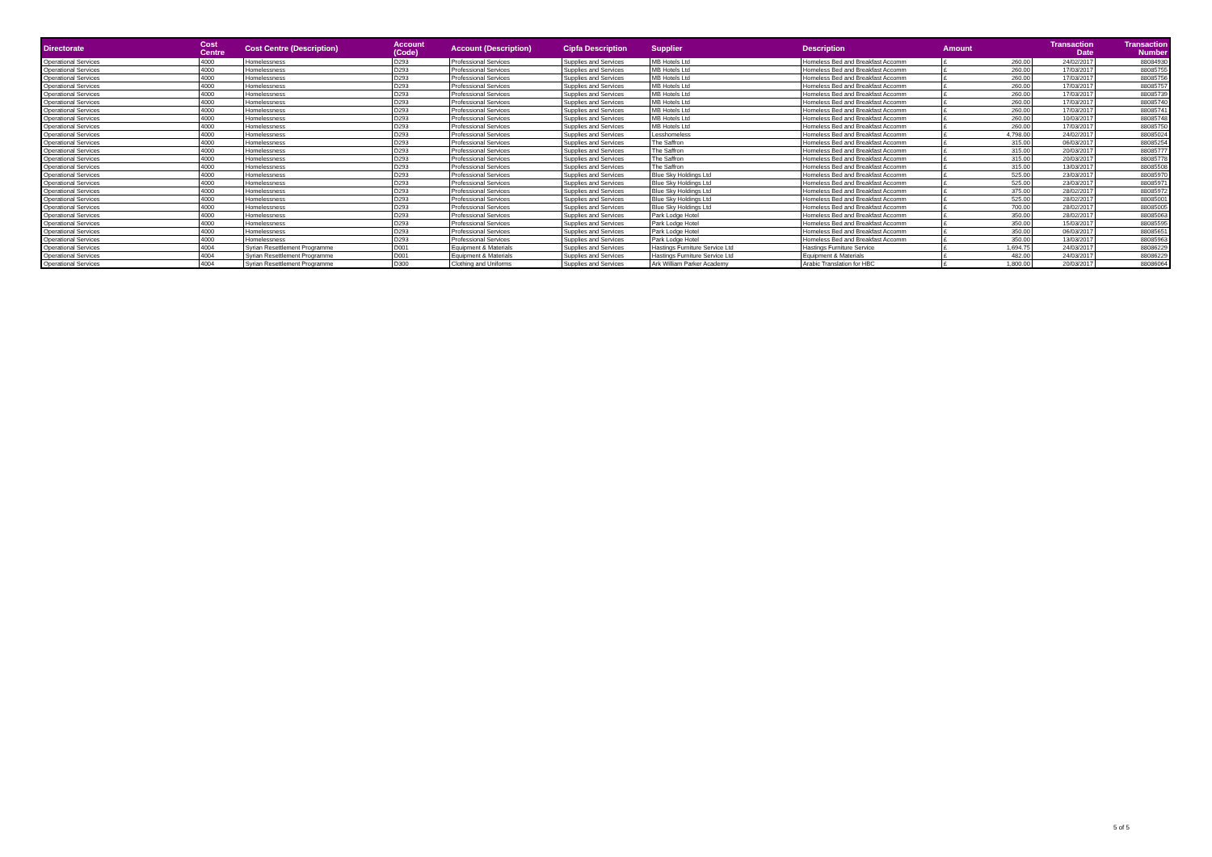| Directorate | Cost Centre | Cost Centre (Description) | Account (Code) | Account (Description) | Cipfa Description | Supplier | Description | Amount | Transaction Date | Transaction Number |
| --- | --- | --- | --- | --- | --- | --- | --- | --- | --- | --- |
| Operational Services | 4000 | Homelessness | D293 | Professional Services | Supplies and Services | MB Hotels Ltd | Homeless Bed and Breakfast Accomm | £ 260.00 | 24/02/2017 | 88084930 |
| Operational Services | 4000 | Homelessness | D293 | Professional Services | Supplies and Services | MB Hotels Ltd | Homeless Bed and Breakfast Accomm | £ 260.00 | 17/03/2017 | 88085755 |
| Operational Services | 4000 | Homelessness | D293 | Professional Services | Supplies and Services | MB Hotels Ltd | Homeless Bed and Breakfast Accomm | £ 260.00 | 17/03/2017 | 88085756 |
| Operational Services | 4000 | Homelessness | D293 | Professional Services | Supplies and Services | MB Hotels Ltd | Homeless Bed and Breakfast Accomm | £ 260.00 | 17/03/2017 | 88085757 |
| Operational Services | 4000 | Homelessness | D293 | Professional Services | Supplies and Services | MB Hotels Ltd | Homeless Bed and Breakfast Accomm | £ 260.00 | 17/03/2017 | 88085739 |
| Operational Services | 4000 | Homelessness | D293 | Professional Services | Supplies and Services | MB Hotels Ltd | Homeless Bed and Breakfast Accomm | £ 260.00 | 17/03/2017 | 88085740 |
| Operational Services | 4000 | Homelessness | D293 | Professional Services | Supplies and Services | MB Hotels Ltd | Homeless Bed and Breakfast Accomm | £ 260.00 | 17/03/2017 | 88085741 |
| Operational Services | 4000 | Homelessness | D293 | Professional Services | Supplies and Services | MB Hotels Ltd | Homeless Bed and Breakfast Accomm | £ 260.00 | 10/03/2017 | 88085748 |
| Operational Services | 4000 | Homelessness | D293 | Professional Services | Supplies and Services | MB Hotels Ltd | Homeless Bed and Breakfast Accomm | £ 260.00 | 17/03/2017 | 88085750 |
| Operational Services | 4000 | Homelessness | D293 | Professional Services | Supplies and Services | Lesshomeless | Homeless Bed and Breakfast Accomm | £ 4,798.00 | 24/02/2017 | 88085024 |
| Operational Services | 4000 | Homelessness | D293 | Professional Services | Supplies and Services | The Saffron | Homeless Bed and Breakfast Accomm | £ 315.00 | 06/03/2017 | 88085254 |
| Operational Services | 4000 | Homelessness | D293 | Professional Services | Supplies and Services | The Saffron | Homeless Bed and Breakfast Accomm | £ 315.00 | 20/03/2017 | 88085777 |
| Operational Services | 4000 | Homelessness | D293 | Professional Services | Supplies and Services | The Saffron | Homeless Bed and Breakfast Accomm | £ 315.00 | 20/03/2017 | 88085778 |
| Operational Services | 4000 | Homelessness | D293 | Professional Services | Supplies and Services | The Saffron | Homeless Bed and Breakfast Accomm | £ 315.00 | 13/03/2017 | 88085508 |
| Operational Services | 4000 | Homelessness | D293 | Professional Services | Supplies and Services | Blue Sky Holdings Ltd | Homeless Bed and Breakfast Accomm | £ 525.00 | 23/03/2017 | 88085970 |
| Operational Services | 4000 | Homelessness | D293 | Professional Services | Supplies and Services | Blue Sky Holdings Ltd | Homeless Bed and Breakfast Accomm | £ 525.00 | 23/03/2017 | 88085971 |
| Operational Services | 4000 | Homelessness | D293 | Professional Services | Supplies and Services | Blue Sky Holdings Ltd | Homeless Bed and Breakfast Accomm | £ 375.00 | 28/02/2017 | 88085972 |
| Operational Services | 4000 | Homelessness | D293 | Professional Services | Supplies and Services | Blue Sky Holdings Ltd | Homeless Bed and Breakfast Accomm | £ 525.00 | 28/02/2017 | 88085001 |
| Operational Services | 4000 | Homelessness | D293 | Professional Services | Supplies and Services | Blue Sky Holdings Ltd | Homeless Bed and Breakfast Accomm | £ 700.00 | 28/02/2017 | 88085005 |
| Operational Services | 4000 | Homelessness | D293 | Professional Services | Supplies and Services | Park Lodge Hotel | Homeless Bed and Breakfast Accomm | £ 350.00 | 28/02/2017 | 88085063 |
| Operational Services | 4000 | Homelessness | D293 | Professional Services | Supplies and Services | Park Lodge Hotel | Homeless Bed and Breakfast Accomm | £ 350.00 | 15/03/2017 | 88085595 |
| Operational Services | 4000 | Homelessness | D293 | Professional Services | Supplies and Services | Park Lodge Hotel | Homeless Bed and Breakfast Accomm | £ 350.00 | 06/03/2017 | 88085651 |
| Operational Services | 4000 | Homelessness | D293 | Professional Services | Supplies and Services | Park Lodge Hotel | Homeless Bed and Breakfast Accomm | £ 350.00 | 13/03/2017 | 88085963 |
| Operational Services | 4004 | Syrian Resettlement Programme | D001 | Equipment & Materials | Supplies and Services | Hastings Furniture Service Ltd | Hastings Furniture Service | £ 1,694.75 | 24/03/2017 | 88086229 |
| Operational Services | 4004 | Syrian Resettlement Programme | D001 | Equipment & Materials | Supplies and Services | Hastings Furniture Service Ltd | Equipment & Materials | £ 482.00 | 24/03/2017 | 88086229 |
| Operational Services | 4004 | Syrian Resettlement Programme | D300 | Clothing and Uniforms | Supplies and Services | Ark William Parker Academy | Arabic Translation for HBC | £ 1,800.00 | 20/03/2017 | 88086064 |
5 of 5